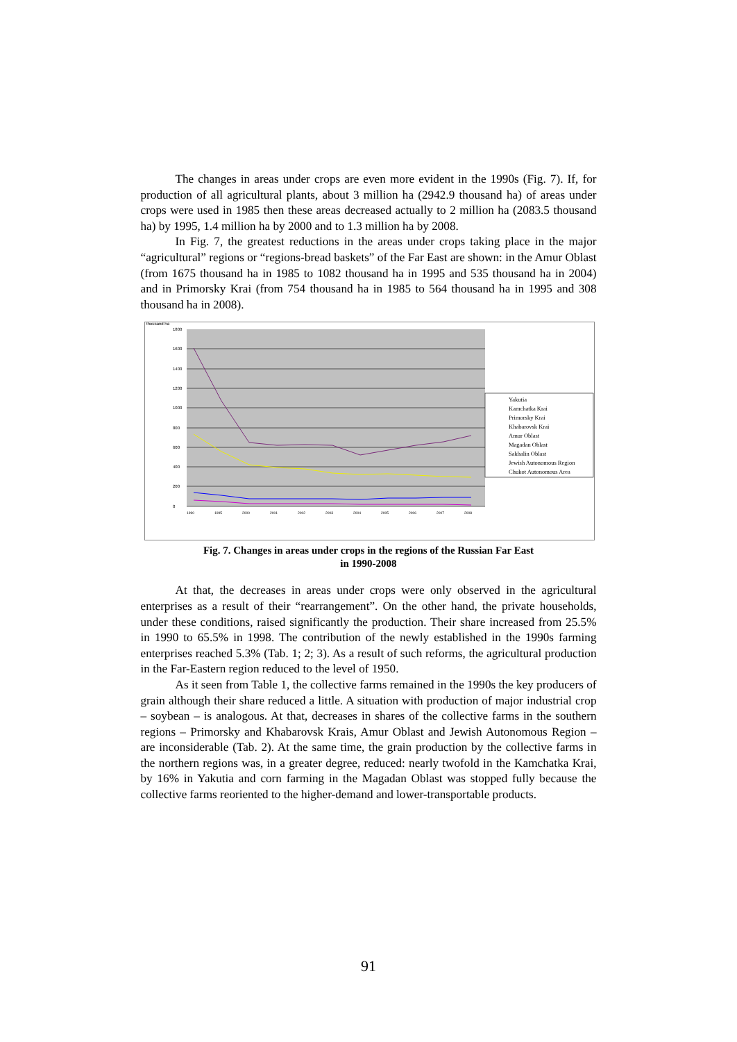The changes in areas under crops are even more evident in the 1990s (Fig. 7). If, for production of all agricultural plants, about 3 million ha (2942.9 thousand ha) of areas under crops were used in 1985 then these areas decreased actually to 2 million ha (2083.5 thousand ha) by 1995, 1.4 million ha by 2000 and to 1.3 million ha by 2008.
In Fig. 7, the greatest reductions in the areas under crops taking place in the major “agricultural” regions or “regions-bread baskets” of the Far East are shown: in the Amur Oblast (from 1675 thousand ha in 1985 to 1082 thousand ha in 1995 and 535 thousand ha in 2004) and in Primorsky Krai (from 754 thousand ha in 1985 to 564 thousand ha in 1995 and 308 thousand ha in 2008).
thousand ha
1800
1600
1400
1200
1000
800
600
400
200
0
1990
1995
2000
2001
2002
2003
2004
2005
2006
2007
2008
Yakutia
Kamchatka Krai
Primorsky Krai
Khabarovsk Krai
Amur Oblast
Magadan Oblast
Sakhalin Oblast
Jewish Autonomous Region
Chukot Autonomous Area
Fig. 7. Changes in areas under crops in the regions of the Russian Far East
in 1990-2008
At that, the decreases in areas under crops were only observed in the agricultural enterprises as a result of their “rearrangement”. On the other hand, the private households, under these conditions, raised significantly the production. Their share increased from 25.5% in 1990 to 65.5% in 1998. The contribution of the newly established in the 1990s farming enterprises reached 5.3% (Tab. 1; 2; 3). As a result of such reforms, the agricultural production in the Far-Eastern region reduced to the level of 1950.
As it seen from Table 1, the collective farms remained in the 1990s the key producers of grain although their share reduced a little. A situation with production of major industrial crop – soybean – is analogous. At that, decreases in shares of the collective farms in the southern regions – Primorsky and Khabarovsk Krais, Amur Oblast and Jewish Autonomous Region – are inconsiderable (Tab. 2). At the same time, the grain production by the collective farms in the northern regions was, in a greater degree, reduced: nearly twofold in the Kamchatka Krai, by 16% in Yakutia and corn farming in the Magadan Oblast was stopped fully because the collective farms reoriented to the higher-demand and lower-transportable products.
91